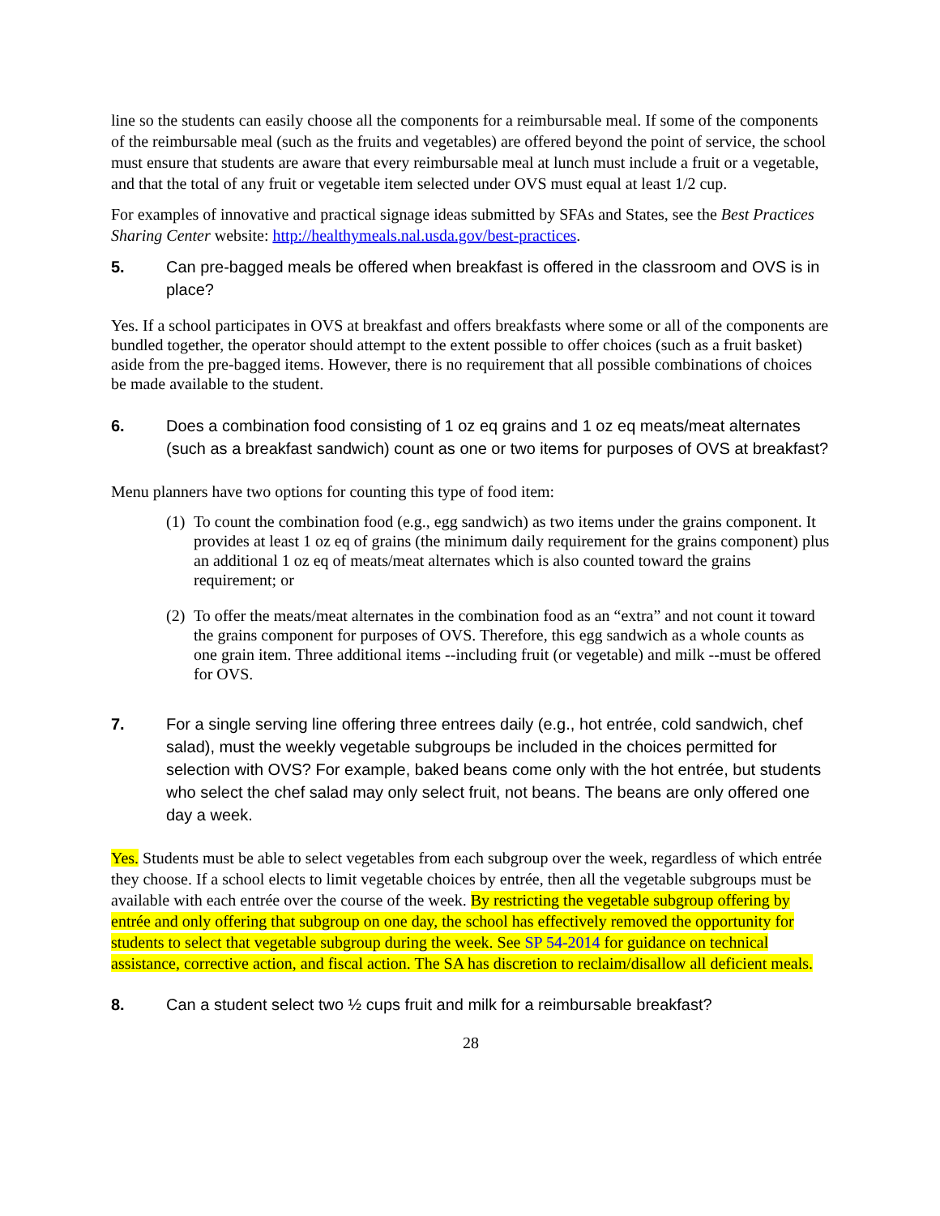line so the students can easily choose all the components for a reimbursable meal. If some of the components of the reimbursable meal (such as the fruits and vegetables) are offered beyond the point of service, the school must ensure that students are aware that every reimbursable meal at lunch must include a fruit or a vegetable, and that the total of any fruit or vegetable item selected under OVS must equal at least 1/2 cup.
For examples of innovative and practical signage ideas submitted by SFAs and States, see the Best Practices Sharing Center website: http://healthymeals.nal.usda.gov/best-practices.
5. Can pre-bagged meals be offered when breakfast is offered in the classroom and OVS is in place?
Yes. If a school participates in OVS at breakfast and offers breakfasts where some or all of the components are bundled together, the operator should attempt to the extent possible to offer choices (such as a fruit basket) aside from the pre-bagged items. However, there is no requirement that all possible combinations of choices be made available to the student.
6. Does a combination food consisting of 1 oz eq grains and 1 oz eq meats/meat alternates (such as a breakfast sandwich) count as one or two items for purposes of OVS at breakfast?
Menu planners have two options for counting this type of food item:
(1) To count the combination food (e.g., egg sandwich) as two items under the grains component. It provides at least 1 oz eq of grains (the minimum daily requirement for the grains component) plus an additional 1 oz eq of meats/meat alternates which is also counted toward the grains requirement; or
(2) To offer the meats/meat alternates in the combination food as an “extra” and not count it toward the grains component for purposes of OVS. Therefore, this egg sandwich as a whole counts as one grain item. Three additional items --including fruit (or vegetable) and milk --must be offered for OVS.
7. For a single serving line offering three entrees daily (e.g., hot entrée, cold sandwich, chef salad), must the weekly vegetable subgroups be included in the choices permitted for selection with OVS? For example, baked beans come only with the hot entrée, but students who select the chef salad may only select fruit, not beans. The beans are only offered one day a week.
Yes. Students must be able to select vegetables from each subgroup over the week, regardless of which entrée they choose. If a school elects to limit vegetable choices by entrée, then all the vegetable subgroups must be available with each entrée over the course of the week. By restricting the vegetable subgroup offering by entrée and only offering that subgroup on one day, the school has effectively removed the opportunity for students to select that vegetable subgroup during the week. See SP 54-2014 for guidance on technical assistance, corrective action, and fiscal action. The SA has discretion to reclaim/disallow all deficient meals.
8. Can a student select two ½ cups fruit and milk for a reimbursable breakfast?
28